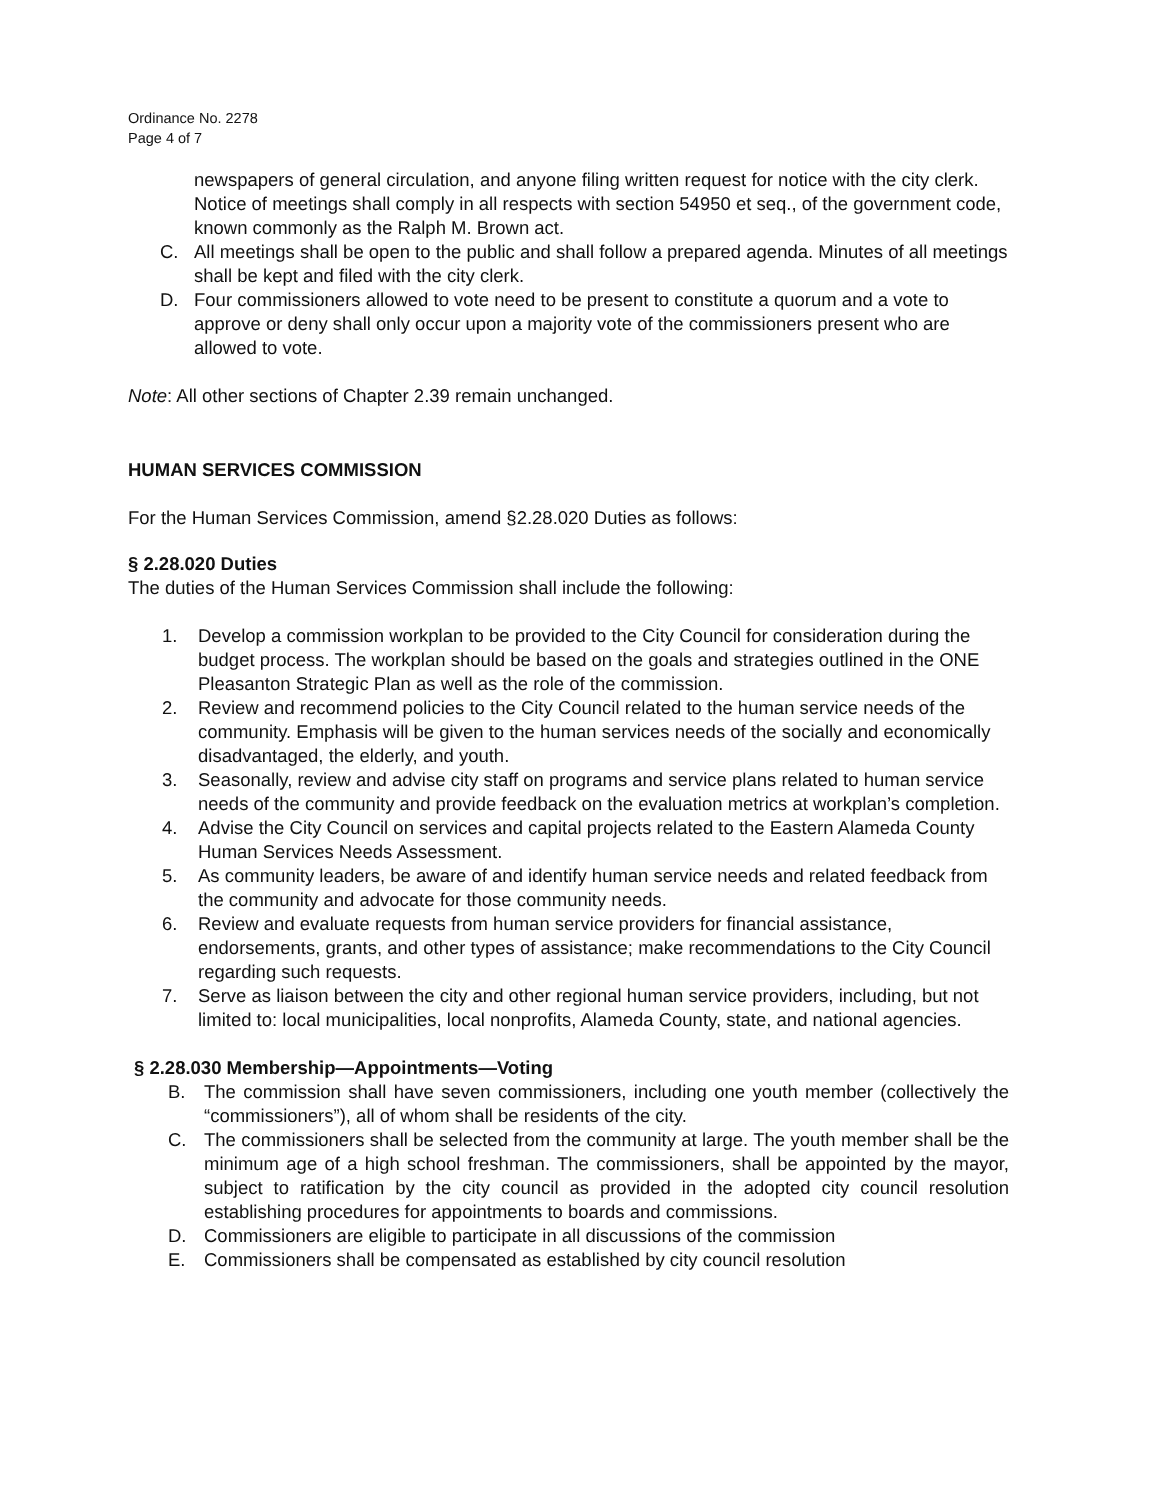Ordinance No. 2278
Page 4 of 7
newspapers of general circulation, and anyone filing written request for notice with the city clerk. Notice of meetings shall comply in all respects with section 54950 et seq., of the government code, known commonly as the Ralph M. Brown act.
C. All meetings shall be open to the public and shall follow a prepared agenda. Minutes of all meetings shall be kept and filed with the city clerk.
D. Four commissioners allowed to vote need to be present to constitute a quorum and a vote to approve or deny shall only occur upon a majority vote of the commissioners present who are allowed to vote.
Note: All other sections of Chapter 2.39 remain unchanged.
HUMAN SERVICES COMMISSION
For the Human Services Commission, amend §2.28.020 Duties as follows:
§ 2.28.020 Duties
The duties of the Human Services Commission shall include the following:
1. Develop a commission workplan to be provided to the City Council for consideration during the budget process. The workplan should be based on the goals and strategies outlined in the ONE Pleasanton Strategic Plan as well as the role of the commission.
2. Review and recommend policies to the City Council related to the human service needs of the community. Emphasis will be given to the human services needs of the socially and economically disadvantaged, the elderly, and youth.
3. Seasonally, review and advise city staff on programs and service plans related to human service needs of the community and provide feedback on the evaluation metrics at workplan’s completion.
4. Advise the City Council on services and capital projects related to the Eastern Alameda County Human Services Needs Assessment.
5. As community leaders, be aware of and identify human service needs and related feedback from the community and advocate for those community needs.
6. Review and evaluate requests from human service providers for financial assistance, endorsements, grants, and other types of assistance; make recommendations to the City Council regarding such requests.
7. Serve as liaison between the city and other regional human service providers, including, but not limited to: local municipalities, local nonprofits, Alameda County, state, and national agencies.
§ 2.28.030 Membership—Appointments—Voting
B. The commission shall have seven commissioners, including one youth member (collectively the “commissioners”), all of whom shall be residents of the city.
C. The commissioners shall be selected from the community at large. The youth member shall be the minimum age of a high school freshman. The commissioners, shall be appointed by the mayor, subject to ratification by the city council as provided in the adopted city council resolution establishing procedures for appointments to boards and commissions.
D. Commissioners are eligible to participate in all discussions of the commission
E. Commissioners shall be compensated as established by city council resolution